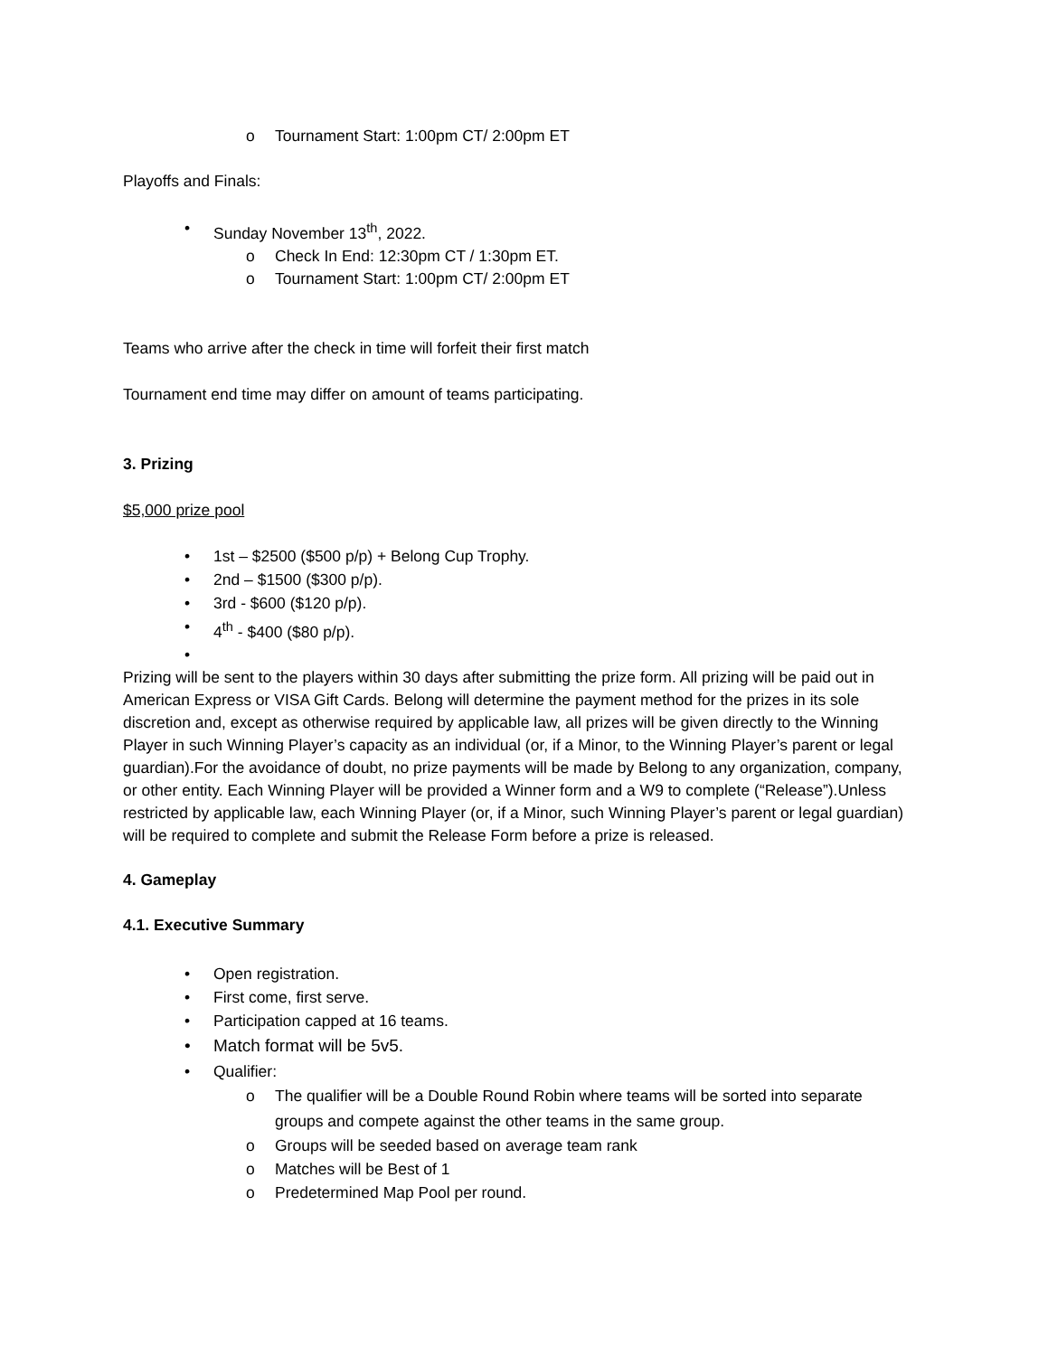o Tournament Start: 1:00pm CT/ 2:00pm ET
Playoffs and Finals:
• Sunday November 13<sup>th</sup>, 2022.
o Check In End: 12:30pm CT / 1:30pm ET.
o Tournament Start: 1:00pm CT/ 2:00pm ET
Teams who arrive after the check in time will forfeit their first match
Tournament end time may differ on amount of teams participating.
3. Prizing
$5,000 prize pool
• 1st – $2500 ($500 p/p) + Belong Cup Trophy.
• 2nd – $1500 ($300 p/p).
• 3rd - $600 ($120 p/p).
• 4<sup>th</sup> - $400 ($80 p/p).
•
Prizing will be sent to the players within 30 days after submitting the prize form. All prizing will be paid out in American Express or VISA Gift Cards. Belong will determine the payment method for the prizes in its sole discretion and, except as otherwise required by applicable law, all prizes will be given directly to the Winning Player in such Winning Player’s capacity as an individual (or, if a Minor, to the Winning Player’s parent or legal guardian).For the avoidance of doubt, no prize payments will be made by Belong to any organization, company, or other entity. Each Winning Player will be provided a Winner form and a W9 to complete (“Release”).Unless restricted by applicable law, each Winning Player (or, if a Minor, such Winning Player’s parent or legal guardian) will be required to complete and submit the Release Form before a prize is released.
4. Gameplay
4.1. Executive Summary
• Open registration.
• First come, first serve.
• Participation capped at 16 teams.
• Match format will be 5v5.
• Qualifier:
o The qualifier will be a Double Round Robin where teams will be sorted into separate groups and compete against the other teams in the same group.
o Groups will be seeded based on average team rank
o Matches will be Best of 1
o Predetermined Map Pool per round.